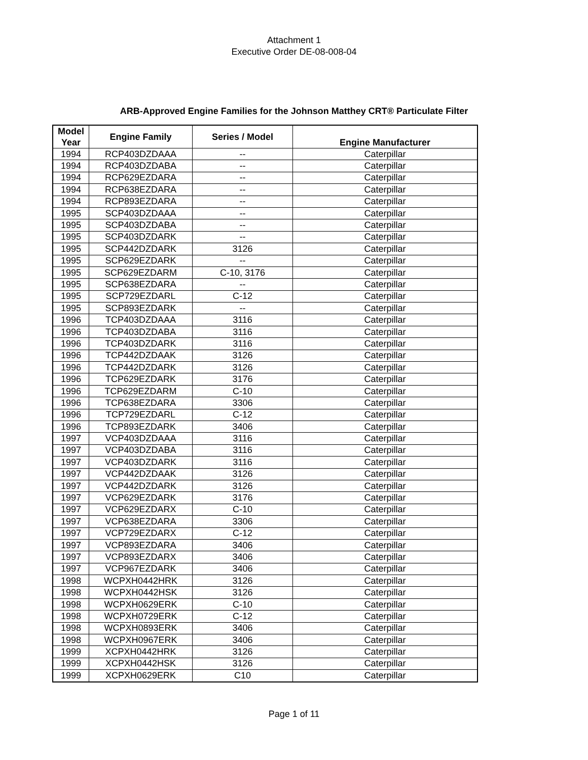Attachment 1
Executive Order DE-08-008-04
ARB-Approved Engine Families for the Johnson Matthey CRT® Particulate Filter
| Model Year | Engine Family | Series / Model | Engine Manufacturer |
| --- | --- | --- | --- |
| 1994 | RCP403DZDAAA | -- | Caterpillar |
| 1994 | RCP403DZDABA | -- | Caterpillar |
| 1994 | RCP629EZDARA | -- | Caterpillar |
| 1994 | RCP638EZDARA | -- | Caterpillar |
| 1994 | RCP893EZDARA | -- | Caterpillar |
| 1995 | SCP403DZDAAA | -- | Caterpillar |
| 1995 | SCP403DZDABA | -- | Caterpillar |
| 1995 | SCP403DZDARK | -- | Caterpillar |
| 1995 | SCP442DZDARK | 3126 | Caterpillar |
| 1995 | SCP629EZDARK | -- | Caterpillar |
| 1995 | SCP629EZDARM | C-10, 3176 | Caterpillar |
| 1995 | SCP638EZDARA | -- | Caterpillar |
| 1995 | SCP729EZDARL | C-12 | Caterpillar |
| 1995 | SCP893EZDARK | -- | Caterpillar |
| 1996 | TCP403DZDAAA | 3116 | Caterpillar |
| 1996 | TCP403DZDABA | 3116 | Caterpillar |
| 1996 | TCP403DZDARK | 3116 | Caterpillar |
| 1996 | TCP442DZDAAK | 3126 | Caterpillar |
| 1996 | TCP442DZDARK | 3126 | Caterpillar |
| 1996 | TCP629EZDARK | 3176 | Caterpillar |
| 1996 | TCP629EZDARM | C-10 | Caterpillar |
| 1996 | TCP638EZDARA | 3306 | Caterpillar |
| 1996 | TCP729EZDARL | C-12 | Caterpillar |
| 1996 | TCP893EZDARK | 3406 | Caterpillar |
| 1997 | VCP403DZDAAA | 3116 | Caterpillar |
| 1997 | VCP403DZDABA | 3116 | Caterpillar |
| 1997 | VCP403DZDARK | 3116 | Caterpillar |
| 1997 | VCP442DZDAAK | 3126 | Caterpillar |
| 1997 | VCP442DZDARK | 3126 | Caterpillar |
| 1997 | VCP629EZDARK | 3176 | Caterpillar |
| 1997 | VCP629EZDARX | C-10 | Caterpillar |
| 1997 | VCP638EZDARA | 3306 | Caterpillar |
| 1997 | VCP729EZDARX | C-12 | Caterpillar |
| 1997 | VCP893EZDARA | 3406 | Caterpillar |
| 1997 | VCP893EZDARX | 3406 | Caterpillar |
| 1997 | VCP967EZDARK | 3406 | Caterpillar |
| 1998 | WCPXH0442HRK | 3126 | Caterpillar |
| 1998 | WCPXH0442HSK | 3126 | Caterpillar |
| 1998 | WCPXH0629ERK | C-10 | Caterpillar |
| 1998 | WCPXH0729ERK | C-12 | Caterpillar |
| 1998 | WCPXH0893ERK | 3406 | Caterpillar |
| 1998 | WCPXH0967ERK | 3406 | Caterpillar |
| 1999 | XCPXH0442HRK | 3126 | Caterpillar |
| 1999 | XCPXH0442HSK | 3126 | Caterpillar |
| 1999 | XCPXH0629ERK | C10 | Caterpillar |
Page 1 of 11